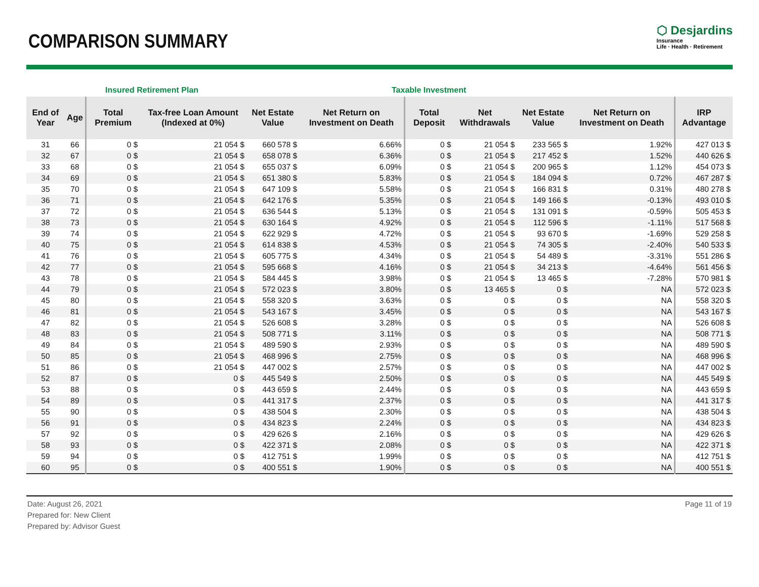COMPARISON SUMMARY
⬡ Desjardins
Insurance
Life · Health · Retirement
Insured Retirement Plan Taxable Investment
| End of Year | Age | Total Premium | Tax-free Loan Amount (Indexed at 0%) | Net Estate Value | Net Return on Investment on Death | Total Deposit | Net Withdrawals | Net Estate Value | Net Return on Investment on Death | IRP Advantage |
| --- | --- | --- | --- | --- | --- | --- | --- | --- | --- | --- |
| 31 | 66 | 0 $ | 21 054 $ | 660 578 $ | 6.66% | 0 $ | 21 054 $ | 233 565 $ | 1.92% | 427 013 $ |
| 32 | 67 | 0 $ | 21 054 $ | 658 078 $ | 6.36% | 0 $ | 21 054 $ | 217 452 $ | 1.52% | 440 626 $ |
| 33 | 68 | 0 $ | 21 054 $ | 655 037 $ | 6.09% | 0 $ | 21 054 $ | 200 965 $ | 1.12% | 454 073 $ |
| 34 | 69 | 0 $ | 21 054 $ | 651 380 $ | 5.83% | 0 $ | 21 054 $ | 184 094 $ | 0.72% | 467 287 $ |
| 35 | 70 | 0 $ | 21 054 $ | 647 109 $ | 5.58% | 0 $ | 21 054 $ | 166 831 $ | 0.31% | 480 278 $ |
| 36 | 71 | 0 $ | 21 054 $ | 642 176 $ | 5.35% | 0 $ | 21 054 $ | 149 166 $ | -0.13% | 493 010 $ |
| 37 | 72 | 0 $ | 21 054 $ | 636 544 $ | 5.13% | 0 $ | 21 054 $ | 131 091 $ | -0.59% | 505 453 $ |
| 38 | 73 | 0 $ | 21 054 $ | 630 164 $ | 4.92% | 0 $ | 21 054 $ | 112 596 $ | -1.11% | 517 568 $ |
| 39 | 74 | 0 $ | 21 054 $ | 622 929 $ | 4.72% | 0 $ | 21 054 $ | 93 670 $ | -1.69% | 529 258 $ |
| 40 | 75 | 0 $ | 21 054 $ | 614 838 $ | 4.53% | 0 $ | 21 054 $ | 74 305 $ | -2.40% | 540 533 $ |
| 41 | 76 | 0 $ | 21 054 $ | 605 775 $ | 4.34% | 0 $ | 21 054 $ | 54 489 $ | -3.31% | 551 286 $ |
| 42 | 77 | 0 $ | 21 054 $ | 595 668 $ | 4.16% | 0 $ | 21 054 $ | 34 213 $ | -4.64% | 561 456 $ |
| 43 | 78 | 0 $ | 21 054 $ | 584 445 $ | 3.98% | 0 $ | 21 054 $ | 13 465 $ | -7.28% | 570 981 $ |
| 44 | 79 | 0 $ | 21 054 $ | 572 023 $ | 3.80% | 0 $ | 13 465 $ | 0 $ | NA | 572 023 $ |
| 45 | 80 | 0 $ | 21 054 $ | 558 320 $ | 3.63% | 0 $ | 0 $ | 0 $ | NA | 558 320 $ |
| 46 | 81 | 0 $ | 21 054 $ | 543 167 $ | 3.45% | 0 $ | 0 $ | 0 $ | NA | 543 167 $ |
| 47 | 82 | 0 $ | 21 054 $ | 526 608 $ | 3.28% | 0 $ | 0 $ | 0 $ | NA | 526 608 $ |
| 48 | 83 | 0 $ | 21 054 $ | 508 771 $ | 3.11% | 0 $ | 0 $ | 0 $ | NA | 508 771 $ |
| 49 | 84 | 0 $ | 21 054 $ | 489 590 $ | 2.93% | 0 $ | 0 $ | 0 $ | NA | 489 590 $ |
| 50 | 85 | 0 $ | 21 054 $ | 468 996 $ | 2.75% | 0 $ | 0 $ | 0 $ | NA | 468 996 $ |
| 51 | 86 | 0 $ | 21 054 $ | 447 002 $ | 2.57% | 0 $ | 0 $ | 0 $ | NA | 447 002 $ |
| 52 | 87 | 0 $ | 0 $ | 445 549 $ | 2.50% | 0 $ | 0 $ | 0 $ | NA | 445 549 $ |
| 53 | 88 | 0 $ | 0 $ | 443 659 $ | 2.44% | 0 $ | 0 $ | 0 $ | NA | 443 659 $ |
| 54 | 89 | 0 $ | 0 $ | 441 317 $ | 2.37% | 0 $ | 0 $ | 0 $ | NA | 441 317 $ |
| 55 | 90 | 0 $ | 0 $ | 438 504 $ | 2.30% | 0 $ | 0 $ | 0 $ | NA | 438 504 $ |
| 56 | 91 | 0 $ | 0 $ | 434 823 $ | 2.24% | 0 $ | 0 $ | 0 $ | NA | 434 823 $ |
| 57 | 92 | 0 $ | 0 $ | 429 626 $ | 2.16% | 0 $ | 0 $ | 0 $ | NA | 429 626 $ |
| 58 | 93 | 0 $ | 0 $ | 422 371 $ | 2.08% | 0 $ | 0 $ | 0 $ | NA | 422 371 $ |
| 59 | 94 | 0 $ | 0 $ | 412 751 $ | 1.99% | 0 $ | 0 $ | 0 $ | NA | 412 751 $ |
| 60 | 95 | 0 $ | 0 $ | 400 551 $ | 1.90% | 0 $ | 0 $ | 0 $ | NA | 400 551 $ |
Date: August 26, 2021
Prepared for: New Client
Prepared by: Advisor Guest
Page 11 of 19